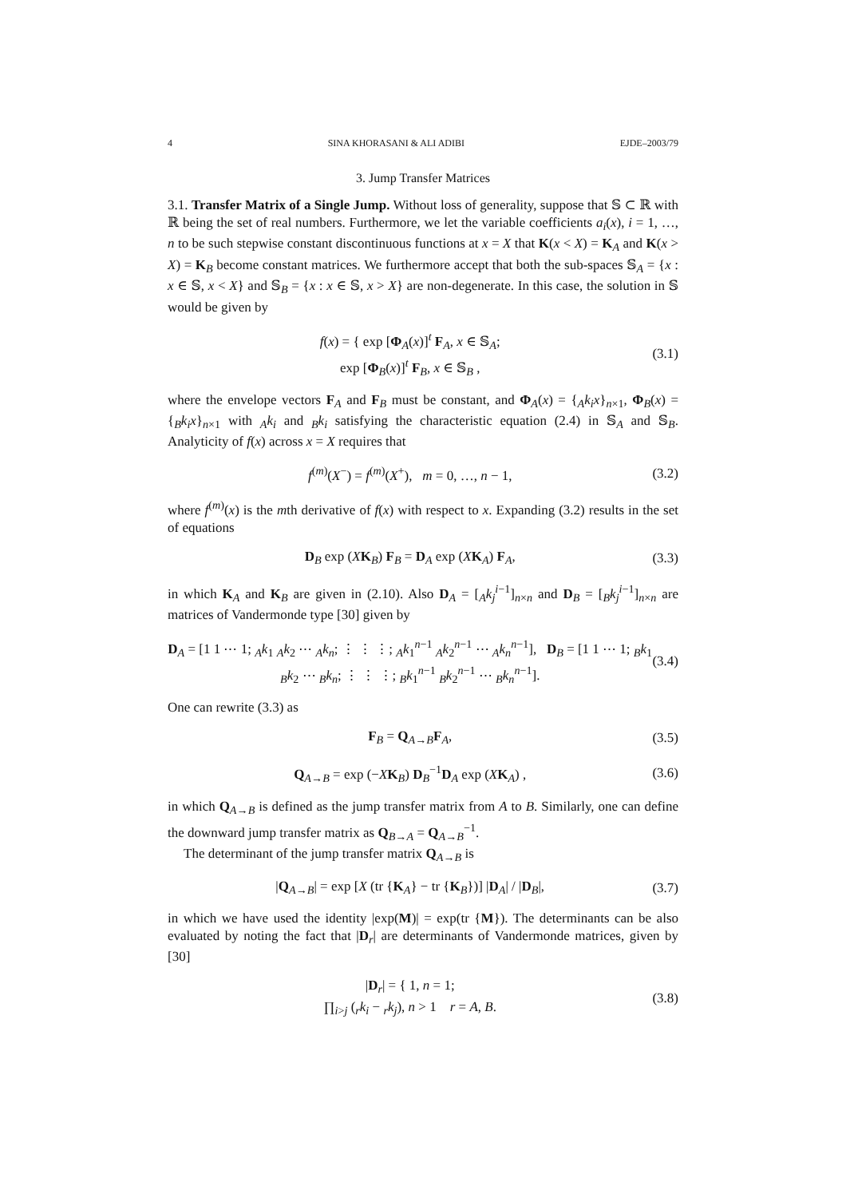4 SINA KHORASANI & ALI ADIBI EJDE–2003/79
3. Jump Transfer Matrices
3.1. Transfer Matrix of a Single Jump. Without loss of generality, suppose that 𝕊 ⊂ ℝ with ℝ being the set of real numbers. Furthermore, we let the variable coefficients a<sub>i</sub>(x), i = 1, …, n to be such stepwise constant discontinuous functions at x = X that K(x < X) = K<sub>A</sub> and K(x > X) = K<sub>B</sub> become constant matrices. We furthermore accept that both the sub-spaces 𝕊<sub>A</sub> = {x : x ∈ 𝕊, x < X} and 𝕊<sub>B</sub> = {x : x ∈ 𝕊, x > X} are non-degenerate. In this case, the solution in 𝕊 would be given by
f(x) = { exp [Φ<sub>A</sub>(x)]<sup>t</sup> F<sub>A</sub>, x ∈ 𝕊<sub>A</sub>;
exp [Φ<sub>B</sub>(x)]<sup>t</sup> F<sub>B</sub>, x ∈ 𝕊<sub>B</sub> , (3.1)
where the envelope vectors F<sub>A</sub> and F<sub>B</sub> must be constant, and Φ<sub>A</sub>(x) = {<sub>A</sub>k<sub>i</sub>x}<sub>n×1</sub>, Φ<sub>B</sub>(x) = {<sub>B</sub>k<sub>i</sub>x}<sub>n×1</sub> with <sub>A</sub>k<sub>i</sub> and <sub>B</sub>k<sub>i</sub> satisfying the characteristic equation (2.4) in 𝕊<sub>A</sub> and 𝕊<sub>B</sub>. Analyticity of f(x) across x = X requires that
f<sup>(m)</sup>(X<sup>−</sup>) = f<sup>(m)</sup>(X<sup>+</sup>), m = 0, …, n − 1, (3.2)
where f<sup>(m)</sup>(x) is the mth derivative of f(x) with respect to x. Expanding (3.2) results in the set of equations
D<sub>B</sub> exp (XK<sub>B</sub>) F<sub>B</sub> = D<sub>A</sub> exp (XK<sub>A</sub>) F<sub>A</sub>, (3.3)
in which K<sub>A</sub> and K<sub>B</sub> are given in (2.10). Also D<sub>A</sub> = [<sub>A</sub>k<sub>j</sub><sup>i−1</sup>]<sub>n×n</sub> and D<sub>B</sub> = [<sub>B</sub>k<sub>j</sub><sup>i−1</sup>]<sub>n×n</sub> are matrices of Vandermonde type [30] given by
D<sub>A</sub> = [1 1 ⋯ 1; <sub>A</sub>k<sub>1</sub> <sub>A</sub>k<sub>2</sub> ⋯ <sub>A</sub>k<sub>n</sub>; ⋮ ⋮ ⋮; <sub>A</sub>k<sub>1</sub><sup>n−1</sup> <sub>A</sub>k<sub>2</sub><sup>n−1</sup> ⋯ <sub>A</sub>k<sub>n</sub><sup>n−1</sup>], D<sub>B</sub> = [1 1 ⋯ 1; <sub>B</sub>k<sub>1</sub> <sub>B</sub>k<sub>2</sub> ⋯ <sub>B</sub>k<sub>n</sub>; ⋮ ⋮ ⋮; <sub>B</sub>k<sub>1</sub><sup>n−1</sup> <sub>B</sub>k<sub>2</sub><sup>n−1</sup> ⋯ <sub>B</sub>k<sub>n</sub><sup>n−1</sup>]. (3.4)
One can rewrite (3.3) as
F<sub>B</sub> = Q<sub>A→B</sub>F<sub>A</sub>, (3.5)
Q<sub>A→B</sub> = exp (−XK<sub>B</sub>) D<sub>B</sub><sup>−1</sup>D<sub>A</sub> exp (XK<sub>A</sub>) , (3.6)
in which Q<sub>A→B</sub> is defined as the jump transfer matrix from A to B. Similarly, one can define the downward jump transfer matrix as Q<sub>B→A</sub> = Q<sub>A→B</sub><sup>−1</sup>.
The determinant of the jump transfer matrix Q<sub>A→B</sub> is
|Q<sub>A→B</sub>| = exp [X (tr {K<sub>A</sub>} − tr {K<sub>B</sub>})] |D<sub>A</sub>| / |D<sub>B</sub>|, (3.7)
in which we have used the identity |exp(M)| = exp(tr {M}). The determinants can be also evaluated by noting the fact that |D<sub>r</sub>| are determinants of Vandermonde matrices, given by [30]
|D<sub>r</sub>| = { 1, n = 1;
∏<sub>i>j</sub> (<sub>r</sub>k<sub>i</sub> − <sub>r</sub>k<sub>j</sub>), n > 1 r = A, B. (3.8)